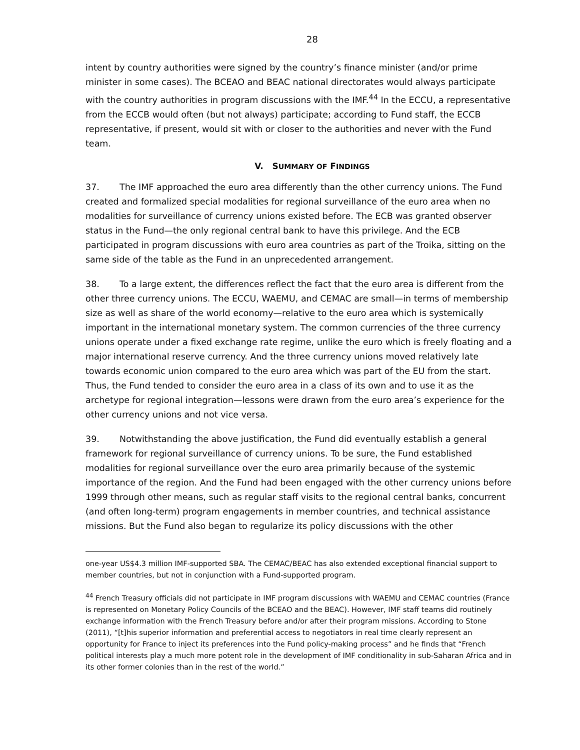28
intent by country authorities were signed by the country’s finance minister (and/or prime minister in some cases). The BCEAO and BEAC national directorates would always participate with the country authorities in program discussions with the IMF.<sup>44</sup> In the ECCU, a representative from the ECCB would often (but not always) participate; according to Fund staff, the ECCB representative, if present, would sit with or closer to the authorities and never with the Fund team.
V. SUMMARY OF FINDINGS
37. The IMF approached the euro area differently than the other currency unions. The Fund created and formalized special modalities for regional surveillance of the euro area when no modalities for surveillance of currency unions existed before. The ECB was granted observer status in the Fund—the only regional central bank to have this privilege. And the ECB participated in program discussions with euro area countries as part of the Troika, sitting on the same side of the table as the Fund in an unprecedented arrangement.
38. To a large extent, the differences reflect the fact that the euro area is different from the other three currency unions. The ECCU, WAEMU, and CEMAC are small—in terms of membership size as well as share of the world economy—relative to the euro area which is systemically important in the international monetary system. The common currencies of the three currency unions operate under a fixed exchange rate regime, unlike the euro which is freely floating and a major international reserve currency. And the three currency unions moved relatively late towards economic union compared to the euro area which was part of the EU from the start. Thus, the Fund tended to consider the euro area in a class of its own and to use it as the archetype for regional integration—lessons were drawn from the euro area’s experience for the other currency unions and not vice versa.
39. Notwithstanding the above justification, the Fund did eventually establish a general framework for regional surveillance of currency unions. To be sure, the Fund established modalities for regional surveillance over the euro area primarily because of the systemic importance of the region. And the Fund had been engaged with the other currency unions before 1999 through other means, such as regular staff visits to the regional central banks, concurrent (and often long-term) program engagements in member countries, and technical assistance missions. But the Fund also began to regularize its policy discussions with the other
one-year US$4.3 million IMF-supported SBA. The CEMAC/BEAC has also extended exceptional financial support to member countries, but not in conjunction with a Fund-supported program.
<sup>44</sup> French Treasury officials did not participate in IMF program discussions with WAEMU and CEMAC countries (France is represented on Monetary Policy Councils of the BCEAO and the BEAC). However, IMF staff teams did routinely exchange information with the French Treasury before and/or after their program missions. According to Stone (2011), “[t]his superior information and preferential access to negotiators in real time clearly represent an opportunity for France to inject its preferences into the Fund policy-making process” and he finds that “French political interests play a much more potent role in the development of IMF conditionality in sub-Saharan Africa and in its other former colonies than in the rest of the world.”